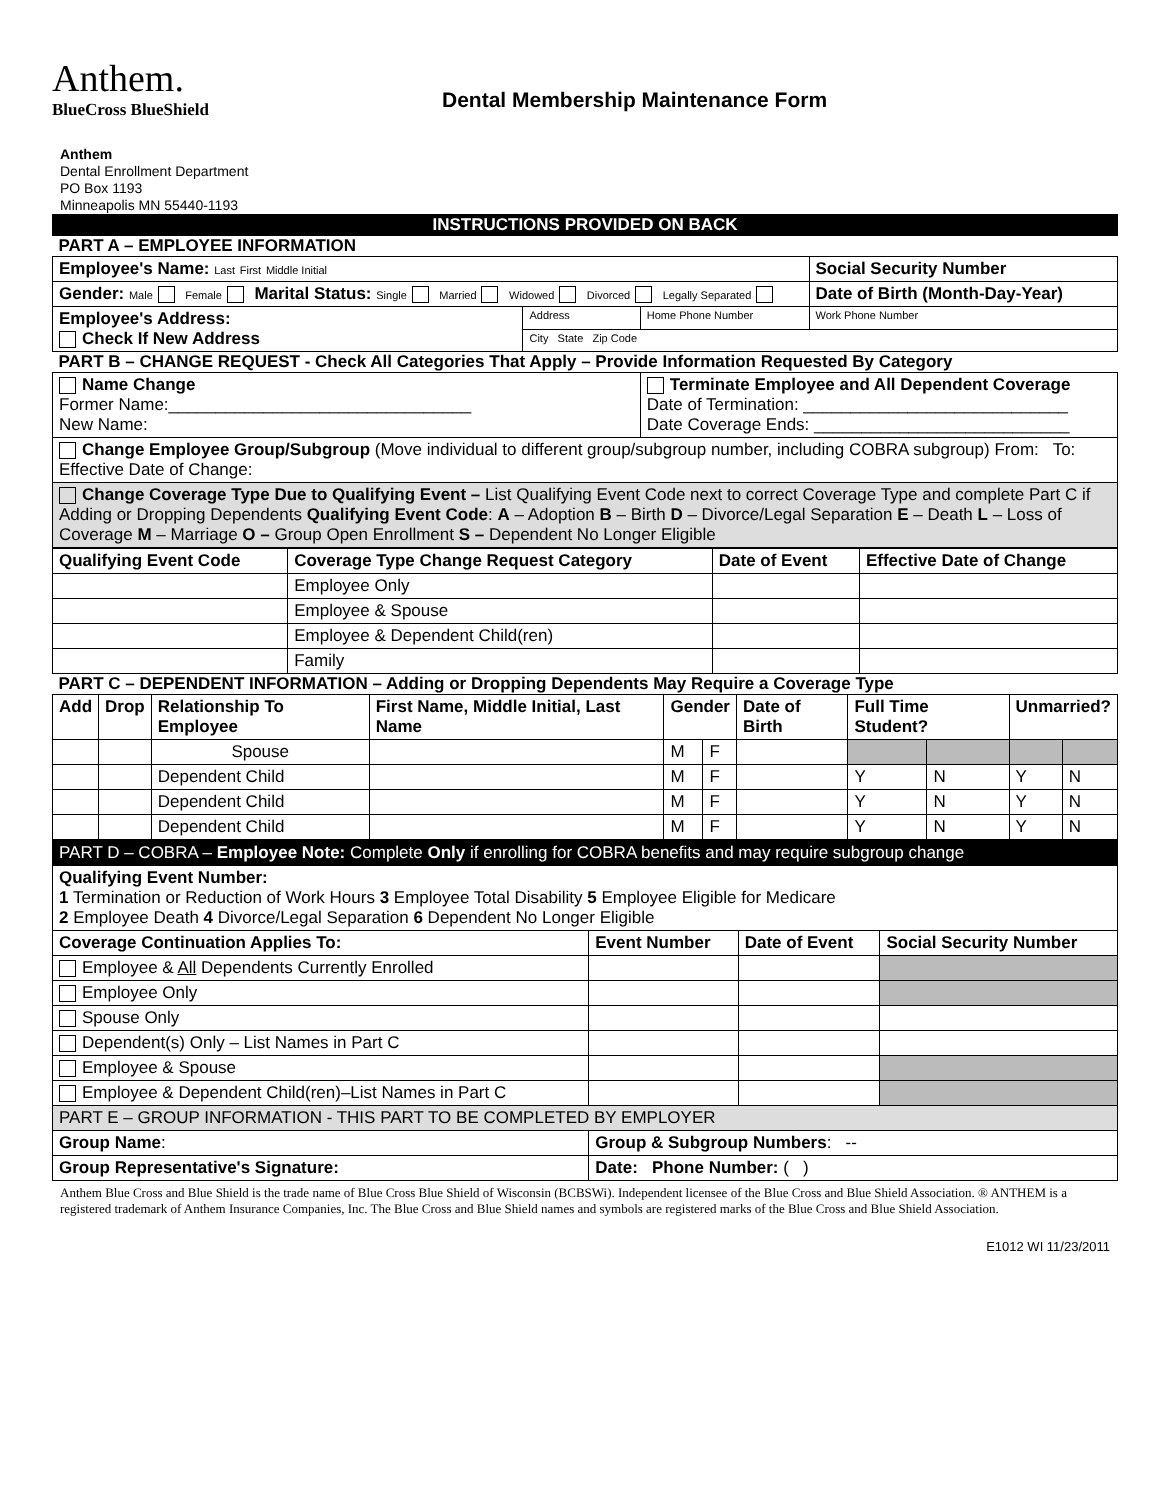Anthem.
BlueCross BlueShield
Dental Membership Maintenance Form
Anthem
Dental Enrollment Department
PO Box 1193
Minneapolis MN 55440-1193
| INSTRUCTIONS PROVIDED ON BACK | | | |
| PART A – EMPLOYEE INFORMATION | | | |
| Employee's Name: Last First Middle Initial | | | Social Security Number |
| Gender: Male Female Marital Status: Single Married Widowed Divorced Legally Separated | | | Date of Birth (Month-Day-Year) |
| Employee's Address: Check If New Address | Address | Home Phone Number | Work Phone Number |
| | City State Zip Code | | |
| PART B – CHANGE REQUEST - Check All Categories That Apply – Provide Information Requested By Category | | | |
| Name Change Former Name:________________________________ New Name: | | Terminate Employee and All Dependent Coverage Date of Termination: ____________________________ Date Coverage Ends: ___________________________ | |
| Change Employee Group/Subgroup (Move individual to different group/subgroup number, including COBRA subgroup) From: To: Effective Date of Change: | | | |
| Change Coverage Type Due to Qualifying Event – List Qualifying Event Code next to correct Coverage Type and complete Part C if Adding or Dropping Dependents Qualifying Event Code : A – Adoption B – Birth D – Divorce/Legal Separation E – Death L – Loss of Coverage M – Marriage O – Group Open Enrollment S – Dependent No Longer Eligible | | | |
| Qualifying Event Code | Coverage Type Change Request Category | Date of Event | Effective Date of Change |
| --- | --- | --- | --- |
| | Employee Only | | |
| | Employee & Spouse | | |
| | Employee & Dependent Child(ren) | | |
| | Family | | |
| PART C – DEPENDENT INFORMATION – Adding or Dropping Dependents May Require a Coverage Type | | | |
| Add | Drop | Relationship To Employee | First Name, Middle Initial, Last Name | Gender | | Date of Birth | Full Time Student? | | Unmarried? | |
| --- | --- | --- | --- | --- | --- | --- | --- | --- | --- | --- |
| | | Spouse | | M | F | | | | | |
| | | Dependent Child | | M | F | | Y | N | Y | N |
| | | Dependent Child | | M | F | | Y | N | Y | N |
| | | Dependent Child | | M | F | | Y | N | Y | N |
| PART D – COBRA – Employee Note: Complete Only if enrolling for COBRA benefits and may require subgroup change | | | |
| Qualifying Event Number: 1 Termination or Reduction of Work Hours 3 Employee Total Disability 5 Employee Eligible for Medicare 2 Employee Death 4 Divorce/Legal Separation 6 Dependent No Longer Eligible | | | |
| Coverage Continuation Applies To: | Event Number | Date of Event | Social Security Number |
| Employee & All Dependents Currently Enrolled | | | |
| Employee Only | | | |
| Spouse Only | | | |
| Dependent(s) Only – List Names in Part C | | | |
| Employee & Spouse | | | |
| Employee & Dependent Child(ren)–List Names in Part C | | | |
| PART E – GROUP INFORMATION - THIS PART TO BE COMPLETED BY EMPLOYER | | | |
| Group Name : | Group & Subgroup Numbers : -- | | |
| Group Representative's Signature: | Date: Phone Number: ( ) | | |
Anthem Blue Cross and Blue Shield is the trade name of Blue Cross Blue Shield of Wisconsin (BCBSWi). Independent licensee of the Blue Cross and Blue Shield Association. ® ANTHEM is a registered trademark of Anthem Insurance Companies, Inc. The Blue Cross and Blue Shield names and symbols are registered marks of the Blue Cross and Blue Shield Association.
E1012 WI 11/23/2011